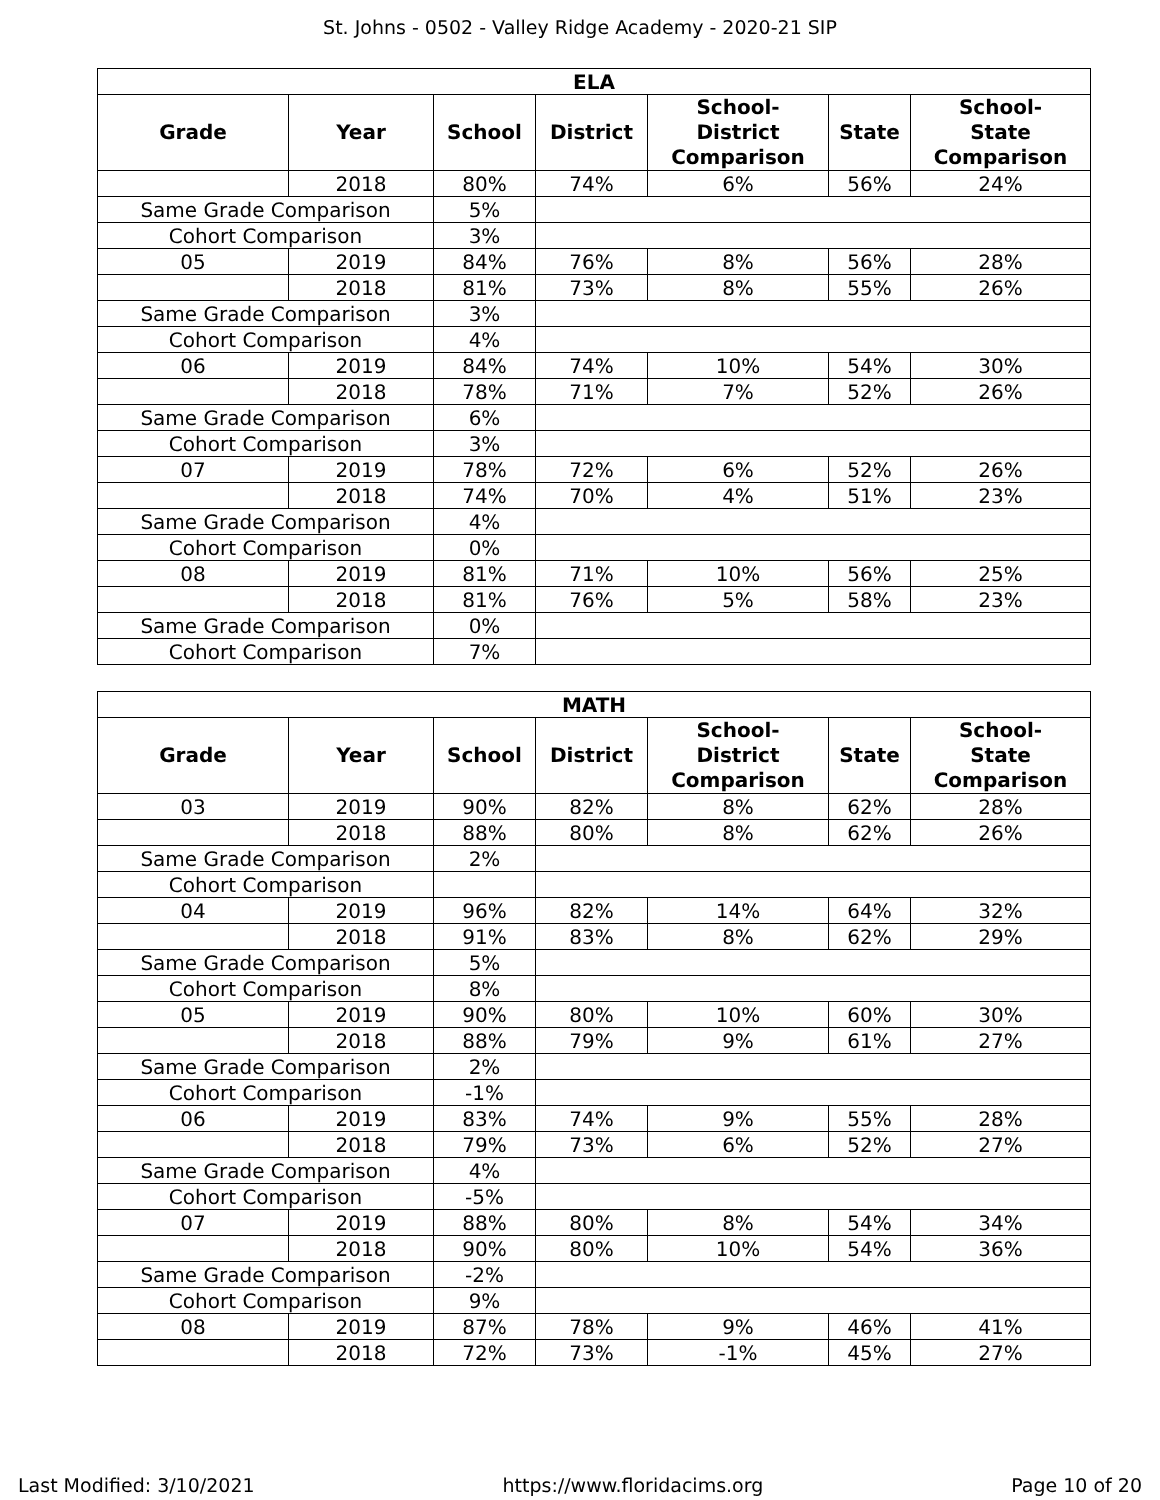St. Johns - 0502 - Valley Ridge Academy - 2020-21 SIP
| ELA | | | | | | |
| --- | --- | --- | --- | --- | --- | --- |
| Grade | Year | School | District | School- District Comparison | State | School- State Comparison |
| | 2018 | 80% | 74% | 6% | 56% | 24% |
| Same Grade Comparison | | 5% | | | | |
| Cohort Comparison | | 3% | | | | |
| 05 | 2019 | 84% | 76% | 8% | 56% | 28% |
| | 2018 | 81% | 73% | 8% | 55% | 26% |
| Same Grade Comparison | | 3% | | | | |
| Cohort Comparison | | 4% | | | | |
| 06 | 2019 | 84% | 74% | 10% | 54% | 30% |
| | 2018 | 78% | 71% | 7% | 52% | 26% |
| Same Grade Comparison | | 6% | | | | |
| Cohort Comparison | | 3% | | | | |
| 07 | 2019 | 78% | 72% | 6% | 52% | 26% |
| | 2018 | 74% | 70% | 4% | 51% | 23% |
| Same Grade Comparison | | 4% | | | | |
| Cohort Comparison | | 0% | | | | |
| 08 | 2019 | 81% | 71% | 10% | 56% | 25% |
| | 2018 | 81% | 76% | 5% | 58% | 23% |
| Same Grade Comparison | | 0% | | | | |
| Cohort Comparison | | 7% | | | | |
| MATH | | | | | | |
| --- | --- | --- | --- | --- | --- | --- |
| Grade | Year | School | District | School- District Comparison | State | School- State Comparison |
| 03 | 2019 | 90% | 82% | 8% | 62% | 28% |
| | 2018 | 88% | 80% | 8% | 62% | 26% |
| Same Grade Comparison | | 2% | | | | |
| Cohort Comparison | | | | | | |
| 04 | 2019 | 96% | 82% | 14% | 64% | 32% |
| | 2018 | 91% | 83% | 8% | 62% | 29% |
| Same Grade Comparison | | 5% | | | | |
| Cohort Comparison | | 8% | | | | |
| 05 | 2019 | 90% | 80% | 10% | 60% | 30% |
| | 2018 | 88% | 79% | 9% | 61% | 27% |
| Same Grade Comparison | | 2% | | | | |
| Cohort Comparison | | -1% | | | | |
| 06 | 2019 | 83% | 74% | 9% | 55% | 28% |
| | 2018 | 79% | 73% | 6% | 52% | 27% |
| Same Grade Comparison | | 4% | | | | |
| Cohort Comparison | | -5% | | | | |
| 07 | 2019 | 88% | 80% | 8% | 54% | 34% |
| | 2018 | 90% | 80% | 10% | 54% | 36% |
| Same Grade Comparison | | -2% | | | | |
| Cohort Comparison | | 9% | | | | |
| 08 | 2019 | 87% | 78% | 9% | 46% | 41% |
| | 2018 | 72% | 73% | -1% | 45% | 27% |
Last Modified: 3/10/2021 https://www.floridacims.org Page 10 of 20